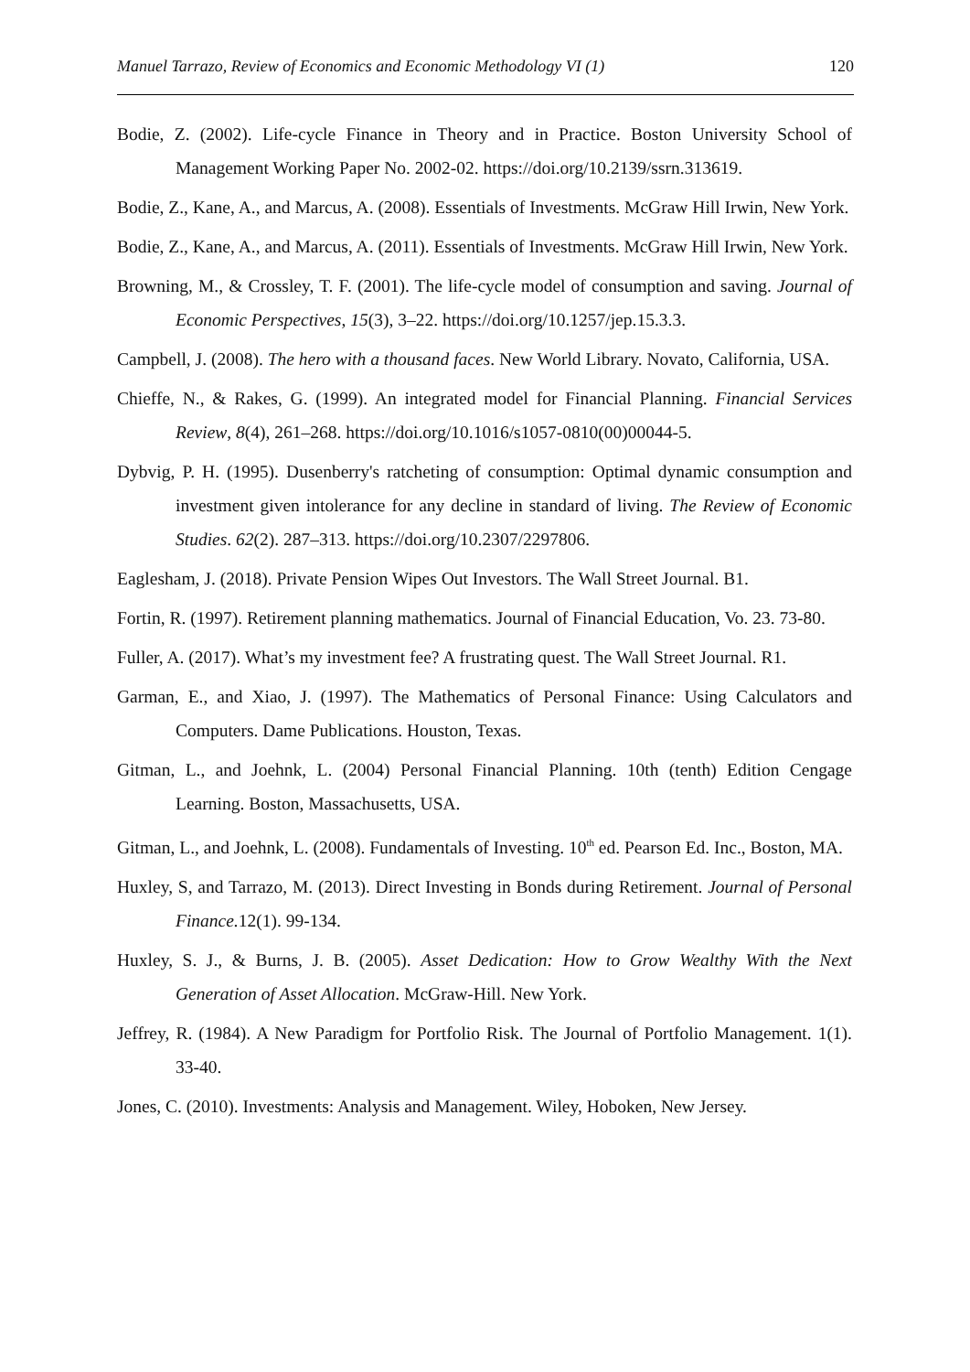Manuel Tarrazo, Review of Economics and Economic Methodology VI (1) 120
Bodie, Z. (2002). Life-cycle Finance in Theory and in Practice. Boston University School of Management Working Paper No. 2002-02. https://doi.org/10.2139/ssrn.313619.
Bodie, Z., Kane, A., and Marcus, A. (2008). Essentials of Investments. McGraw Hill Irwin, New York.
Bodie, Z., Kane, A., and Marcus, A. (2011). Essentials of Investments. McGraw Hill Irwin, New York.
Browning, M., & Crossley, T. F. (2001). The life-cycle model of consumption and saving. Journal of Economic Perspectives, 15(3), 3–22. https://doi.org/10.1257/jep.15.3.3.
Campbell, J. (2008). The hero with a thousand faces. New World Library. Novato, California, USA.
Chieffe, N., & Rakes, G. (1999). An integrated model for Financial Planning. Financial Services Review, 8(4), 261–268. https://doi.org/10.1016/s1057-0810(00)00044-5.
Dybvig, P. H. (1995). Dusenberry's ratcheting of consumption: Optimal dynamic consumption and investment given intolerance for any decline in standard of living. The Review of Economic Studies. 62(2). 287–313. https://doi.org/10.2307/2297806.
Eaglesham, J. (2018). Private Pension Wipes Out Investors. The Wall Street Journal. B1.
Fortin, R. (1997). Retirement planning mathematics. Journal of Financial Education, Vo. 23. 73-80.
Fuller, A. (2017). What’s my investment fee? A frustrating quest. The Wall Street Journal. R1.
Garman, E., and Xiao, J. (1997). The Mathematics of Personal Finance: Using Calculators and Computers. Dame Publications. Houston, Texas.
Gitman, L., and Joehnk, L. (2004) Personal Financial Planning. 10th (tenth) Edition Cengage Learning. Boston, Massachusetts, USA.
Gitman, L., and Joehnk, L. (2008). Fundamentals of Investing. 10<sup>th</sup> ed. Pearson Ed. Inc., Boston, MA.
Huxley, S, and Tarrazo, M. (2013). Direct Investing in Bonds during Retirement. Journal of Personal Finance. 12(1). 99-134.
Huxley, S. J., & Burns, J. B. (2005). Asset Dedication: How to Grow Wealthy With the Next Generation of Asset Allocation. McGraw-Hill. New York.
Jeffrey, R. (1984). A New Paradigm for Portfolio Risk. The Journal of Portfolio Management. 1(1). 33-40.
Jones, C. (2010). Investments: Analysis and Management. Wiley, Hoboken, New Jersey.